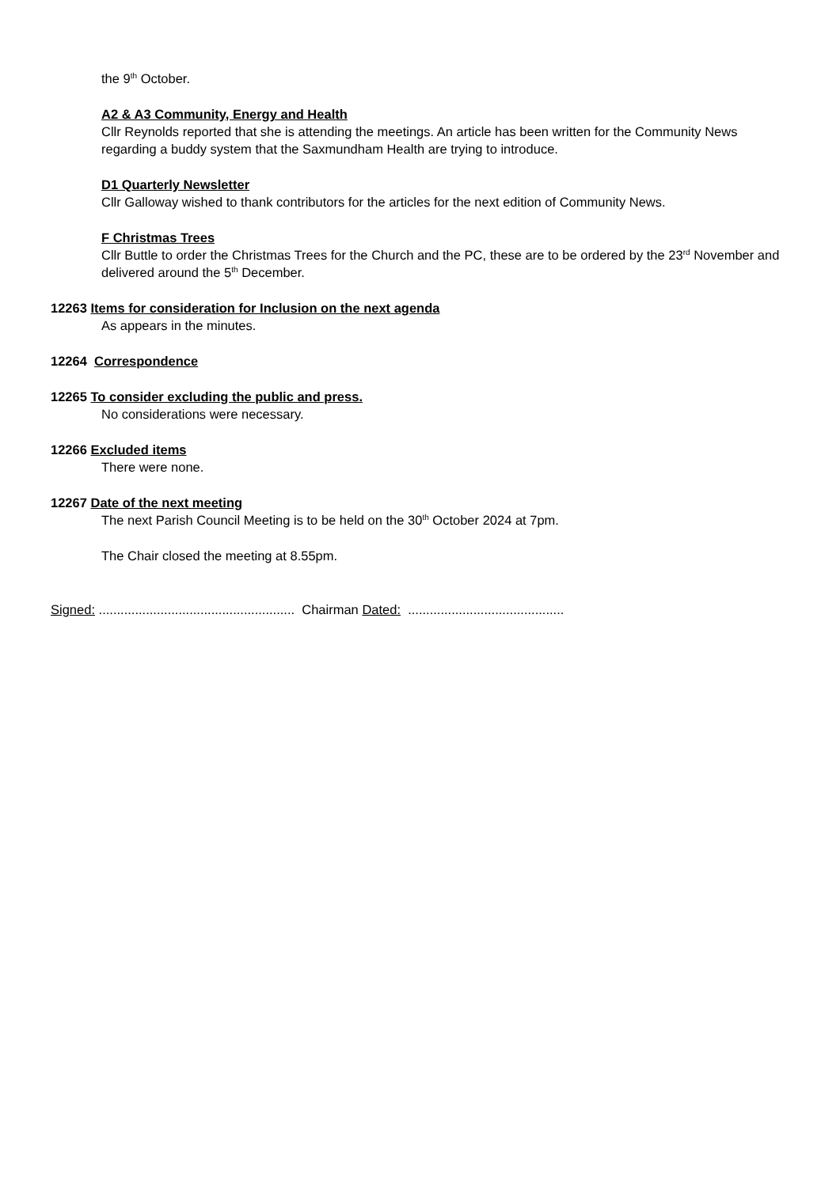the 9<sup>th</sup> October.
A2 & A3 Community, Energy and Health
Cllr Reynolds reported that she is attending the meetings. An article has been written for the Community News regarding a buddy system that the Saxmundham Health are trying to introduce.
D1 Quarterly Newsletter
Cllr Galloway wished to thank contributors for the articles for the next edition of Community News.
F Christmas Trees
Cllr Buttle to order the Christmas Trees for the Church and the PC, these are to be ordered by the 23<sup>rd</sup> November and delivered around the 5<sup>th</sup> December.
12263 Items for consideration for Inclusion on the next agenda
As appears in the minutes.
12264 Correspondence
12265 To consider excluding the public and press.
No considerations were necessary.
12266 Excluded items
There were none.
12267 Date of the next meeting
The next Parish Council Meeting is to be held on the 30<sup>th</sup> October 2024 at 7pm.
The Chair closed the meeting at 8.55pm.
Signed: ...................................................... Chairman Dated: ...........................................